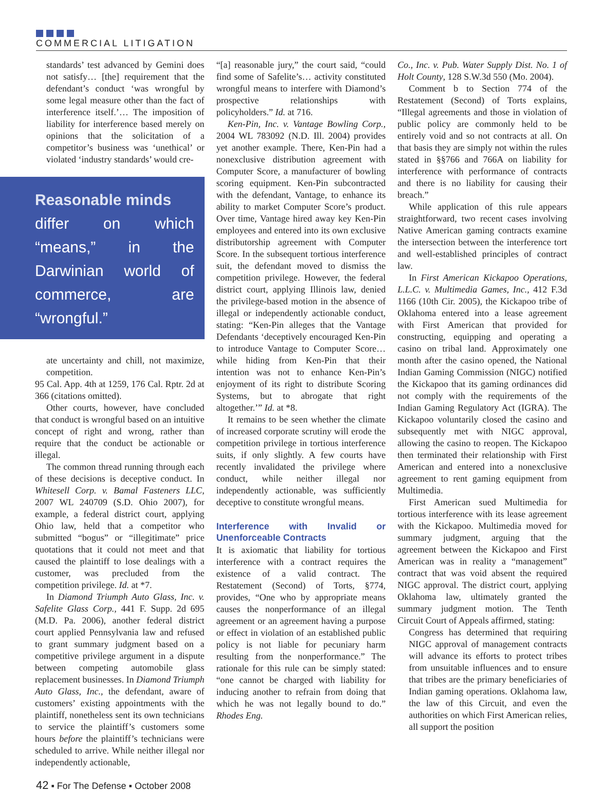COMMERCIAL LITIGATION
standards’ test advanced by Gemini does not satisfy… [the] requirement that the defendant’s conduct ‘was wrongful by some legal measure other than the fact of interference itself.’… The imposition of liability for interference based merely on opinions that the solicitation of a competitor’s business was ‘unethical’ or violated ‘industry standards’ would cre-
Reasonable minds
differ on which “means,” in the Darwinian world of commerce, are “wrongful.”
ate uncertainty and chill, not maximize, competition.
95 Cal. App. 4th at 1259, 176 Cal. Rptr. 2d at 366 (citations omitted).
Other courts, however, have concluded that conduct is wrongful based on an intuitive concept of right and wrong, rather than require that the conduct be actionable or illegal.
The common thread running through each of these decisions is deceptive conduct. In Whitesell Corp. v. Bamal Fasteners LLC, 2007 WL 240709 (S.D. Ohio 2007), for example, a federal district court, applying Ohio law, held that a competitor who submitted “bogus” or “illegitimate” price quotations that it could not meet and that caused the plaintiff to lose dealings with a customer, was precluded from the competition privilege. Id. at *7.
In Diamond Triumph Auto Glass, Inc. v. Safelite Glass Corp., 441 F. Supp. 2d 695 (M.D. Pa. 2006), another federal district court applied Pennsylvania law and refused to grant summary judgment based on a competitive privilege argument in a dispute between competing automobile glass replacement businesses. In Diamond Triumph Auto Glass, Inc., the defendant, aware of customers’ existing appointments with the plaintiff, nonetheless sent its own technicians to service the plaintiff’s customers some hours before the plaintiff’s technicians were scheduled to arrive. While neither illegal nor independently actionable,
“[a] reasonable jury,” the court said, “could find some of Safelite’s… activity constituted wrongful means to interfere with Diamond’s prospective relationships with policyholders.” Id. at 716.
Ken-Pin, Inc. v. Vantage Bowling Corp., 2004 WL 783092 (N.D. Ill. 2004) provides yet another example. There, Ken-Pin had a nonexclusive distribution agreement with Computer Score, a manufacturer of bowling scoring equipment. Ken-Pin subcontracted with the defendant, Vantage, to enhance its ability to market Computer Score’s product. Over time, Vantage hired away key Ken-Pin employees and entered into its own exclusive distributorship agreement with Computer Score. In the subsequent tortious interference suit, the defendant moved to dismiss the competition privilege. However, the federal district court, applying Illinois law, denied the privilege-based motion in the absence of illegal or independently actionable conduct, stating: “Ken-Pin alleges that the Vantage Defendants ‘deceptively encouraged Ken-Pin to introduce Vantage to Computer Score… while hiding from Ken-Pin that their intention was not to enhance Ken-Pin’s enjoyment of its right to distribute Scoring Systems, but to abrogate that right altogether.’” Id. at *8.
It remains to be seen whether the climate of increased corporate scrutiny will erode the competition privilege in tortious interference suits, if only slightly. A few courts have recently invalidated the privilege where conduct, while neither illegal nor independently actionable, was sufficiently deceptive to constitute wrongful means.
Interference with Invalid or Unenforceable Contracts
It is axiomatic that liability for tortious interference with a contract requires the existence of a valid contract. The Restatement (Second) of Torts, §774, provides, “One who by appropriate means causes the nonperformance of an illegal agreement or an agreement having a purpose or effect in violation of an established public policy is not liable for pecuniary harm resulting from the nonperformance.” The rationale for this rule can be simply stated: “one cannot be charged with liability for inducing another to refrain from doing that which he was not legally bound to do.” Rhodes Eng.
Co., Inc. v. Pub. Water Supply Dist. No. 1 of Holt County, 128 S.W.3d 550 (Mo. 2004).
Comment b to Section 774 of the Restatement (Second) of Torts explains, “Illegal agreements and those in violation of public policy are commonly held to be entirely void and so not contracts at all. On that basis they are simply not within the rules stated in §§766 and 766A on liability for interference with performance of contracts and there is no liability for causing their breach.”
While application of this rule appears straightforward, two recent cases involving Native American gaming contracts examine the intersection between the interference tort and well-established principles of contract law.
In First American Kickapoo Operations, L.L.C. v. Multimedia Games, Inc., 412 F.3d 1166 (10th Cir. 2005), the Kickapoo tribe of Oklahoma entered into a lease agreement with First American that provided for constructing, equipping and operating a casino on tribal land. Approximately one month after the casino opened, the National Indian Gaming Commission (NIGC) notified the Kickapoo that its gaming ordinances did not comply with the requirements of the Indian Gaming Regulatory Act (IGRA). The Kickapoo voluntarily closed the casino and subsequently met with NIGC approval, allowing the casino to reopen. The Kickapoo then terminated their relationship with First American and entered into a nonexclusive agreement to rent gaming equipment from Multimedia.
First American sued Multimedia for tortious interference with its lease agreement with the Kickapoo. Multimedia moved for summary judgment, arguing that the agreement between the Kickapoo and First American was in reality a “management” contract that was void absent the required NIGC approval. The district court, applying Oklahoma law, ultimately granted the summary judgment motion. The Tenth Circuit Court of Appeals affirmed, stating:
Congress has determined that requiring NIGC approval of management contracts will advance its efforts to protect tribes from unsuitable influences and to ensure that tribes are the primary beneficiaries of Indian gaming operations. Oklahoma law, the law of this Circuit, and even the authorities on which First American relies, all support the position
42 ▪ For The Defense ▪ October 2008